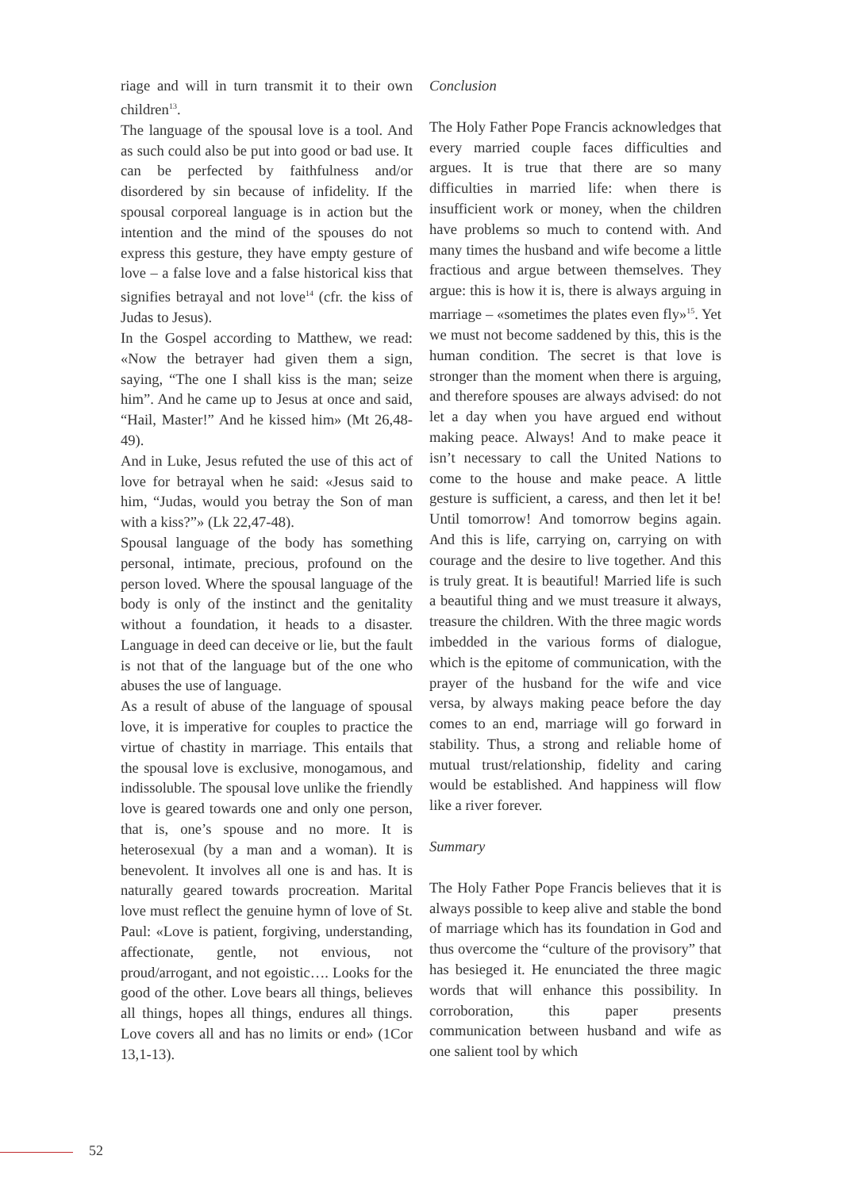riage and will in turn transmit it to their own children<sup>13</sup>.
The language of the spousal love is a tool. And as such could also be put into good or bad use. It can be perfected by faithfulness and/or disordered by sin because of infidelity. If the spousal corporeal language is in action but the intention and the mind of the spouses do not express this gesture, they have empty gesture of love – a false love and a false historical kiss that signifies betrayal and not love<sup>14</sup> (cfr. the kiss of Judas to Jesus).
In the Gospel according to Matthew, we read: «Now the betrayer had given them a sign, saying, “The one I shall kiss is the man; seize him”. And he came up to Jesus at once and said, “Hail, Master!” And he kissed him» (Mt 26,48-49).
And in Luke, Jesus refuted the use of this act of love for betrayal when he said: «Jesus said to him, “Judas, would you betray the Son of man with a kiss?”» (Lk 22,47-48).
Spousal language of the body has something personal, intimate, precious, profound on the person loved. Where the spousal language of the body is only of the instinct and the genitality without a foundation, it heads to a disaster. Language in deed can deceive or lie, but the fault is not that of the language but of the one who abuses the use of language.
As a result of abuse of the language of spousal love, it is imperative for couples to practice the virtue of chastity in marriage. This entails that the spousal love is exclusive, monogamous, and indissoluble. The spousal love unlike the friendly love is geared towards one and only one person, that is, one’s spouse and no more. It is heterosexual (by a man and a woman). It is benevolent. It involves all one is and has. It is naturally geared towards procreation. Marital love must reflect the genuine hymn of love of St. Paul: «Love is patient, forgiving, understanding, affectionate, gentle, not envious, not proud/arrogant, and not egoistic…. Looks for the good of the other. Love bears all things, believes all things, hopes all things, endures all things. Love covers all and has no limits or end» (1Cor 13,1-13).
Conclusion
The Holy Father Pope Francis acknowledges that every married couple faces difficulties and argues. It is true that there are so many difficulties in married life: when there is insufficient work or money, when the children have problems so much to contend with. And many times the husband and wife become a little fractious and argue between themselves. They argue: this is how it is, there is always arguing in marriage – «sometimes the plates even fly»<sup>15</sup>. Yet we must not become saddened by this, this is the human condition. The secret is that love is stronger than the moment when there is arguing, and therefore spouses are always advised: do not let a day when you have argued end without making peace. Always! And to make peace it isn’t necessary to call the United Nations to come to the house and make peace. A little gesture is sufficient, a caress, and then let it be! Until tomorrow! And tomorrow begins again. And this is life, carrying on, carrying on with courage and the desire to live together. And this is truly great. It is beautiful! Married life is such a beautiful thing and we must treasure it always, treasure the children. With the three magic words imbedded in the various forms of dialogue, which is the epitome of communication, with the prayer of the husband for the wife and vice versa, by always making peace before the day comes to an end, marriage will go forward in stability. Thus, a strong and reliable home of mutual trust/relationship, fidelity and caring would be established. And happiness will flow like a river forever.
Summary
The Holy Father Pope Francis believes that it is always possible to keep alive and stable the bond of marriage which has its foundation in God and thus overcome the “culture of the provisory” that has besieged it. He enunciated the three magic words that will enhance this possibility. In corroboration, this paper presents communication between husband and wife as one salient tool by which
52